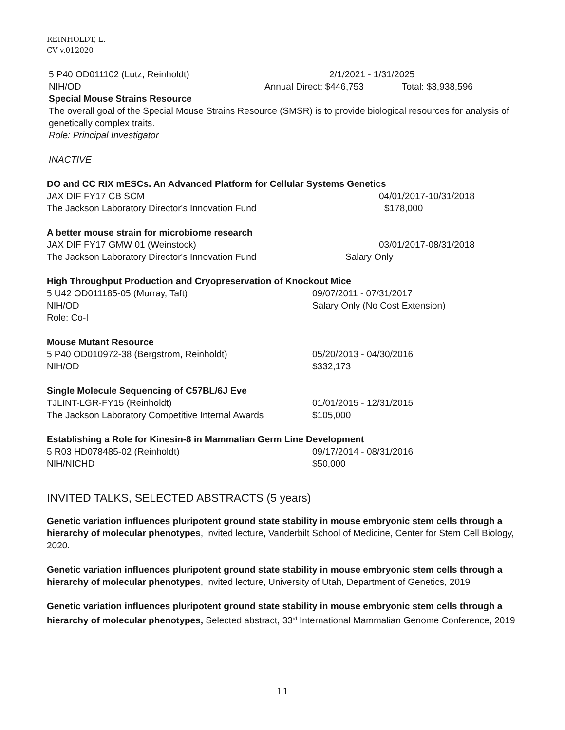REINHOLDT, L.
CV v.012020
5 P40 OD011102 (Lutz, Reinholdt) 2/1/2021 - 1/31/2025
NIH/OD Annual Direct: $446,753 Total: $3,938,596
Special Mouse Strains Resource
The overall goal of the Special Mouse Strains Resource (SMSR) is to provide biological resources for analysis of genetically complex traits.
Role: Principal Investigator
INACTIVE
DO and CC RIX mESCs. An Advanced Platform for Cellular Systems Genetics
JAX DIF FY17 CB SCM 04/01/2017-10/31/2018
The Jackson Laboratory Director's Innovation Fund $178,000
A better mouse strain for microbiome research
JAX DIF FY17 GMW 01 (Weinstock) 03/01/2017-08/31/2018
The Jackson Laboratory Director's Innovation Fund Salary Only
High Throughput Production and Cryopreservation of Knockout Mice
5 U42 OD011185-05 (Murray, Taft) 09/07/2011 - 07/31/2017
NIH/OD Salary Only (No Cost Extension)
Role: Co-I
Mouse Mutant Resource
5 P40 OD010972-38 (Bergstrom, Reinholdt) 05/20/2013 - 04/30/2016
NIH/OD $332,173
Single Molecule Sequencing of C57BL/6J Eve
TJLINT-LGR-FY15 (Reinholdt) 01/01/2015 - 12/31/2015
The Jackson Laboratory Competitive Internal Awards $105,000
Establishing a Role for Kinesin-8 in Mammalian Germ Line Development
5 R03 HD078485-02 (Reinholdt) 09/17/2014 - 08/31/2016
NIH/NICHD $50,000
INVITED TALKS, SELECTED ABSTRACTS (5 years)
Genetic variation influences pluripotent ground state stability in mouse embryonic stem cells through a hierarchy of molecular phenotypes, Invited lecture, Vanderbilt School of Medicine, Center for Stem Cell Biology, 2020.
Genetic variation influences pluripotent ground state stability in mouse embryonic stem cells through a hierarchy of molecular phenotypes, Invited lecture, University of Utah, Department of Genetics, 2019
Genetic variation influences pluripotent ground state stability in mouse embryonic stem cells through a hierarchy of molecular phenotypes, Selected abstract, 33<sup>rd</sup> International Mammalian Genome Conference, 2019
11